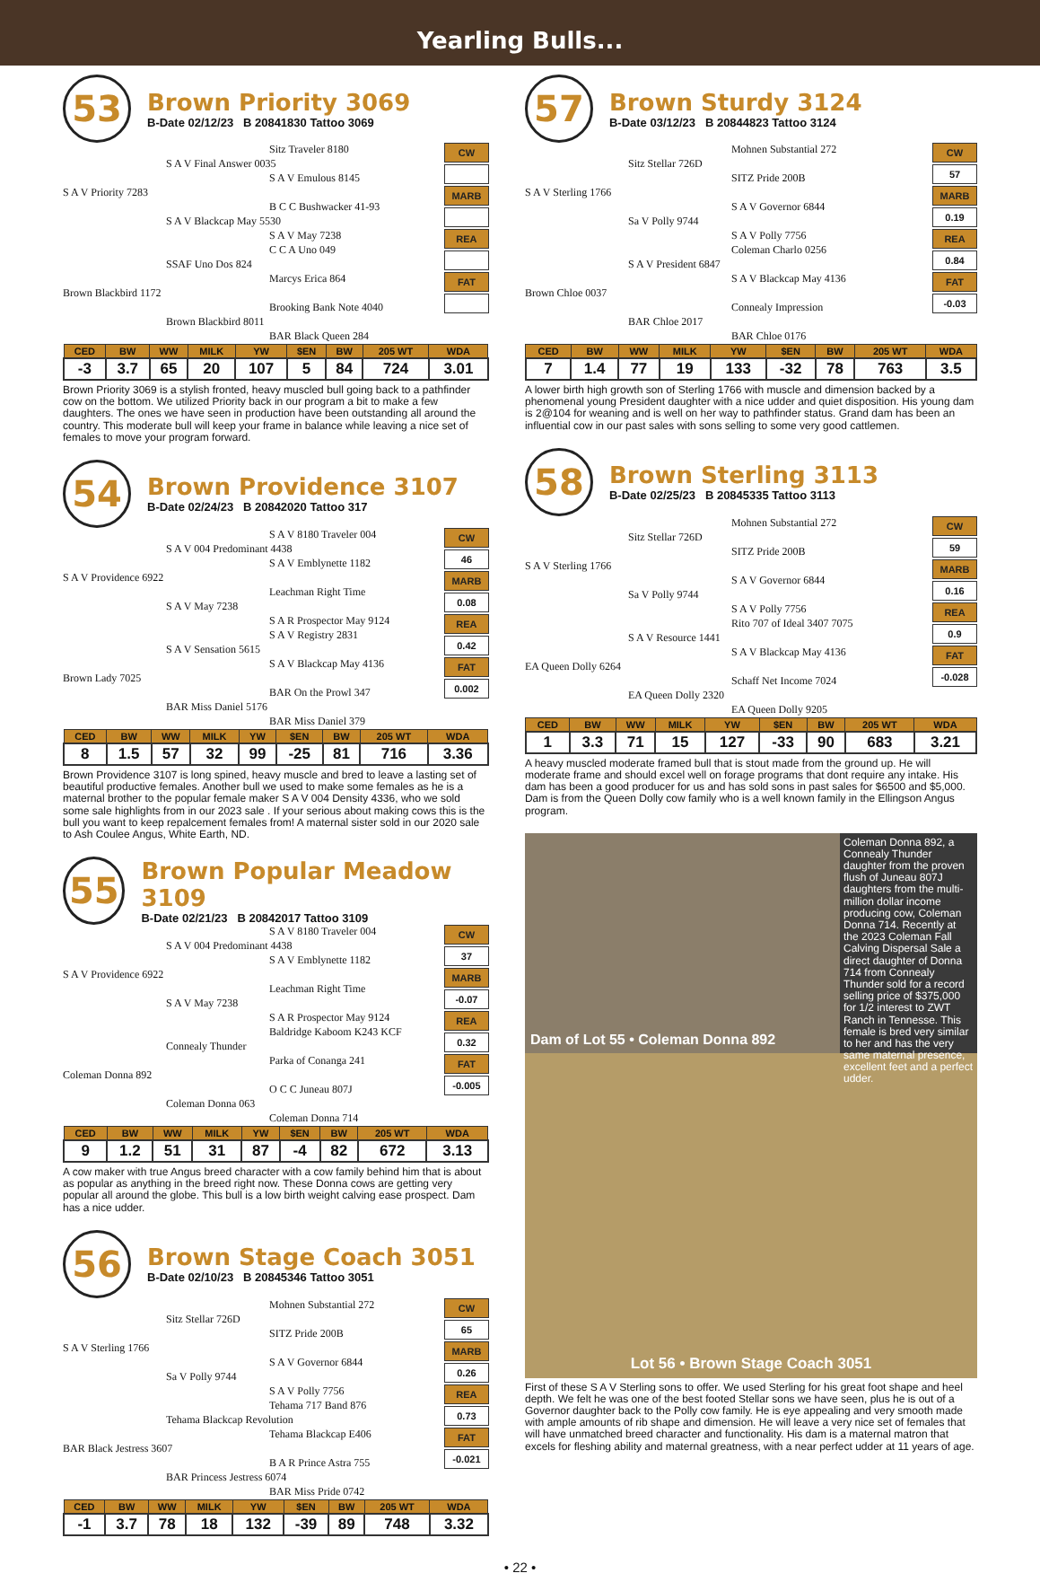Yearling Bulls...
53
Brown Priority 3069
B-Date 02/12/23 B 20841830 Tattoo 3069
Sitz Traveler 8180
S A V Final Answer 0035
S A V Emulous 8145
S A V Priority 7283
B C C Bushwacker 41-93
S A V Blackcap May 5530
S A V May 7238
C C A Uno 049
SSAF Uno Dos 824
Marcys Erica 864
Brown Blackbird 1172
Brooking Bank Note 4040
Brown Blackbird 8011
BAR Black Queen 284
CW
MARB
REA
FAT
| CED | BW | WW | MILK | YW | $EN | BW | 205 WT | WDA |
| --- | --- | --- | --- | --- | --- | --- | --- | --- |
| -3 | 3.7 | 65 | 20 | 107 | 5 | 84 | 724 | 3.01 |
Brown Priority 3069 is a stylish fronted, heavy muscled bull going back to a pathfinder cow on the bottom. We utilized Priority back in our program a bit to make a few daughters. The ones we have seen in production have been outstanding all around the country. This moderate bull will keep your frame in balance while leaving a nice set of females to move your program forward.
54
Brown Providence 3107
B-Date 02/24/23 B 20842020 Tattoo 317
S A V 8180 Traveler 004
S A V 004 Predominant 4438
S A V Emblynette 1182
S A V Providence 6922
Leachman Right Time
S A V May 7238
S A R Prospector May 9124
S A V Registry 2831
S A V Sensation 5615
S A V Blackcap May 4136
Brown Lady 7025
BAR On the Prowl 347
BAR Miss Daniel 5176
BAR Miss Daniel 379
CW
46
MARB
0.08
REA
0.42
FAT
0.002
| CED | BW | WW | MILK | YW | $EN | BW | 205 WT | WDA |
| --- | --- | --- | --- | --- | --- | --- | --- | --- |
| 8 | 1.5 | 57 | 32 | 99 | -25 | 81 | 716 | 3.36 |
Brown Providence 3107 is long spined, heavy muscle and bred to leave a lasting set of beautiful productive females. Another bull we used to make some females as he is a maternal brother to the popular female maker S A V 004 Density 4336, who we sold some sale highlights from in our 2023 sale . If your serious about making cows this is the bull you want to keep repalcement females from! A maternal sister sold in our 2020 sale to Ash Coulee Angus, White Earth, ND.
55
Brown Popular Meadow 3109
B-Date 02/21/23 B 20842017 Tattoo 3109
S A V 8180 Traveler 004
S A V 004 Predominant 4438
S A V Emblynette 1182
S A V Providence 6922
Leachman Right Time
S A V May 7238
S A R Prospector May 9124
Baldridge Kaboom K243 KCF
Connealy Thunder
Parka of Conanga 241
Coleman Donna 892
O C C Juneau 807J
Coleman Donna 063
Coleman Donna 714
CW
37
MARB
-0.07
REA
0.32
FAT
-0.005
| CED | BW | WW | MILK | YW | $EN | BW | 205 WT | WDA |
| --- | --- | --- | --- | --- | --- | --- | --- | --- |
| 9 | 1.2 | 51 | 31 | 87 | -4 | 82 | 672 | 3.13 |
A cow maker with true Angus breed character with a cow family behind him that is about as popular as anything in the breed right now. These Donna cows are getting very popular all around the globe. This bull is a low birth weight calving ease prospect. Dam has a nice udder.
56
Brown Stage Coach 3051
B-Date 02/10/23 B 20845346 Tattoo 3051
Mohnen Substantial 272
Sitz Stellar 726D
SITZ Pride 200B
S A V Sterling 1766
S A V Governor 6844
Sa V Polly 9744
S A V Polly 7756
Tehama 717 Band 876
Tehama Blackcap Revolution
Tehama Blackcap E406
BAR Black Jestress 3607
B A R Prince Astra 755
BAR Princess Jestress 6074
BAR Miss Pride 0742
CW
65
MARB
0.26
REA
0.73
FAT
-0.021
| CED | BW | WW | MILK | YW | $EN | BW | 205 WT | WDA |
| --- | --- | --- | --- | --- | --- | --- | --- | --- |
| -1 | 3.7 | 78 | 18 | 132 | -39 | 89 | 748 | 3.32 |
57
Brown Sturdy 3124
B-Date 03/12/23 B 20844823 Tattoo 3124
Mohnen Substantial 272
Sitz Stellar 726D
SITZ Pride 200B
S A V Sterling 1766
S A V Governor 6844
Sa V Polly 9744
S A V Polly 7756
Coleman Charlo 0256
S A V President 6847
S A V Blackcap May 4136
Brown Chloe 0037
Connealy Impression
BAR Chloe 2017
BAR Chloe 0176
CW
57
MARB
0.19
REA
0.84
FAT
-0.03
| CED | BW | WW | MILK | YW | $EN | BW | 205 WT | WDA |
| --- | --- | --- | --- | --- | --- | --- | --- | --- |
| 7 | 1.4 | 77 | 19 | 133 | -32 | 78 | 763 | 3.5 |
A lower birth high growth son of Sterling 1766 with muscle and dimension backed by a phenomenal young President daughter with a nice udder and quiet disposition. His young dam is 2@104 for weaning and is well on her way to pathfinder status. Grand dam has been an influential cow in our past sales with sons selling to some very good cattlemen.
58
Brown Sterling 3113
B-Date 02/25/23 B 20845335 Tattoo 3113
Mohnen Substantial 272
Sitz Stellar 726D
SITZ Pride 200B
S A V Sterling 1766
S A V Governor 6844
Sa V Polly 9744
S A V Polly 7756
Rito 707 of Ideal 3407 7075
S A V Resource 1441
S A V Blackcap May 4136
EA Queen Dolly 6264
Schaff Net Income 7024
EA Queen Dolly 2320
EA Queen Dolly 9205
CW
59
MARB
0.16
REA
0.9
FAT
-0.028
| CED | BW | WW | MILK | YW | $EN | BW | 205 WT | WDA |
| --- | --- | --- | --- | --- | --- | --- | --- | --- |
| 1 | 3.3 | 71 | 15 | 127 | -33 | 90 | 683 | 3.21 |
A heavy muscled moderate framed bull that is stout made from the ground up. He will moderate frame and should excel well on forage programs that dont require any intake. His dam has been a good producer for us and has sold sons in past sales for $6500 and $5,000. Dam is from the Queen Dolly cow family who is a well known family in the Ellingson Angus program.
Dam of Lot 55 • Coleman Donna 892
Coleman Donna 892, a Connealy Thunder daughter from the proven flush of Juneau 807J daughters from the multi-million dollar income producing cow, Coleman Donna 714. Recently at the 2023 Coleman Fall Calving Dispersal Sale a direct daughter of Donna 714 from Connealy Thunder sold for a record selling price of $375,000 for 1/2 interest to ZWT Ranch in Tennesse. This female is bred very similar to her and has the very same maternal presence, excellent feet and a perfect udder.
Lot 56 • Brown Stage Coach 3051
First of these S A V Sterling sons to offer. We used Sterling for his great foot shape and heel depth. We felt he was one of the best footed Stellar sons we have seen, plus he is out of a Governor daughter back to the Polly cow family. He is eye appealing and very smooth made with ample amounts of rib shape and dimension. He will leave a very nice set of females that will have unmatched breed character and functionality. His dam is a maternal matron that excels for fleshing ability and maternal greatness, with a near perfect udder at 11 years of age.
• 22 •